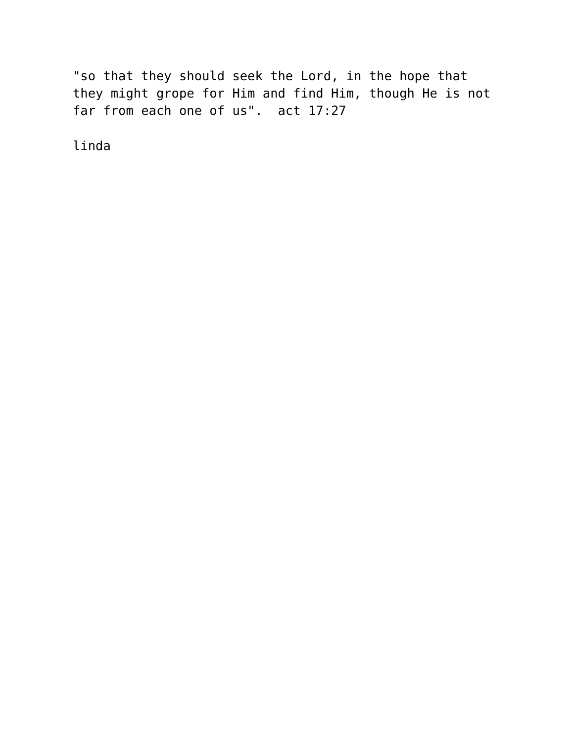"so that they should seek the Lord, in the hope that they might grope for Him and find Him, though He is not far from each one of us". act 17:27
linda